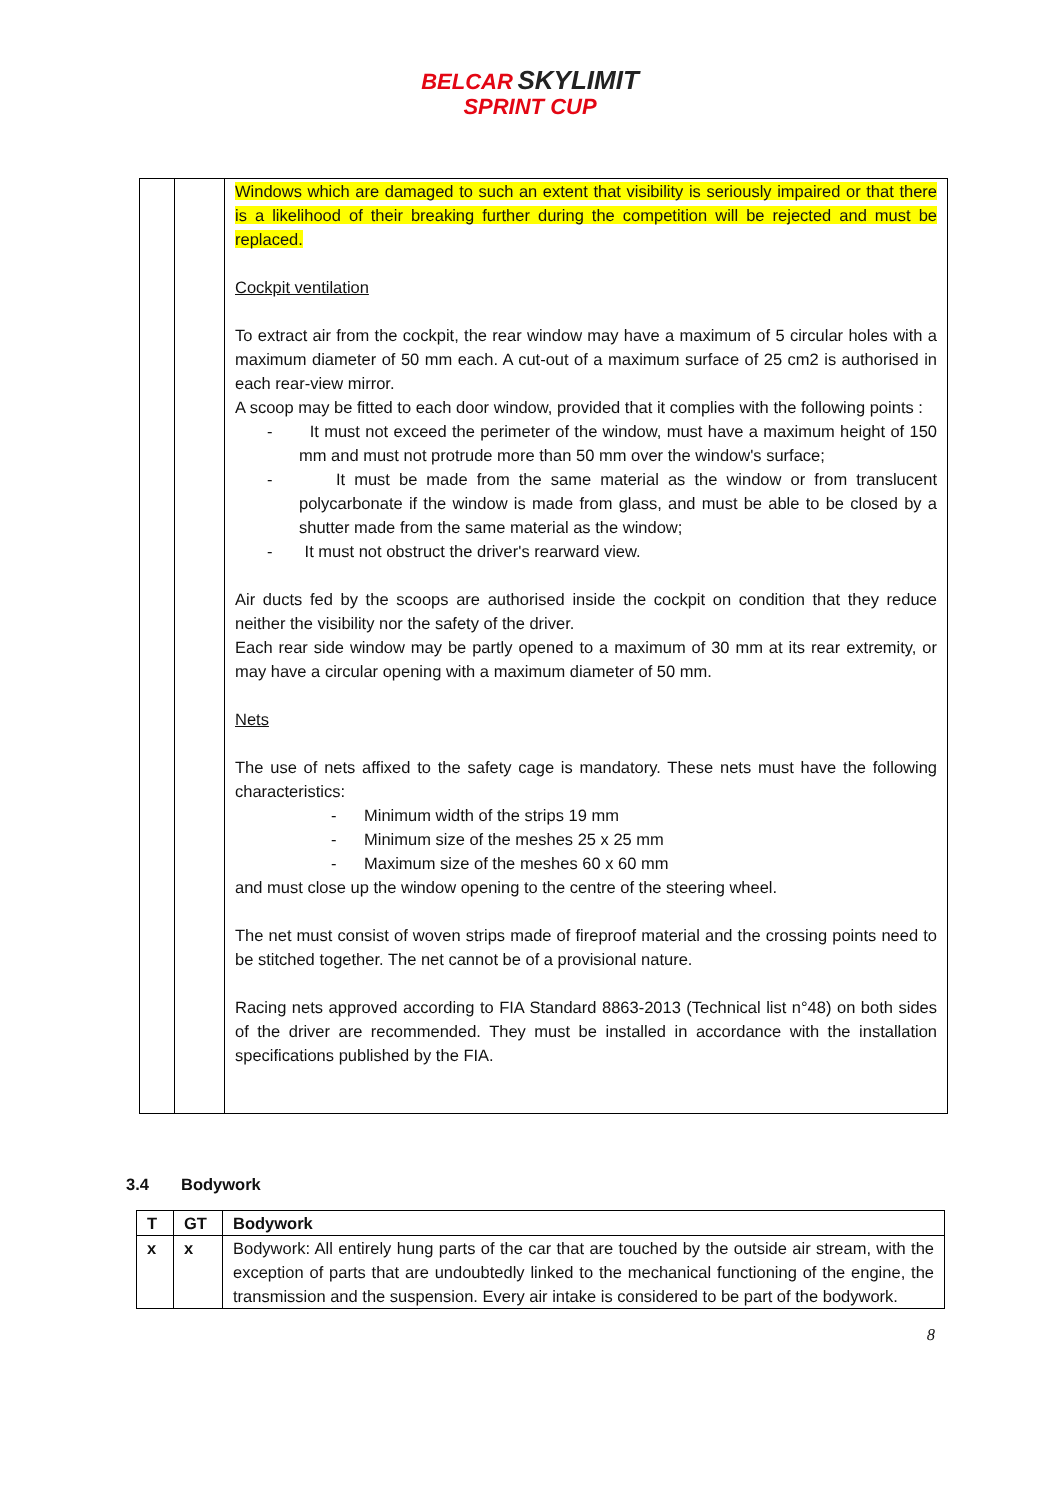BELCAR SKYLIMIT
SPRINT CUP
| | | Windows which are damaged to such an extent that visibility is seriously impaired or that there is a likelihood of their breaking further during the competition will be rejected and must be replaced. Cockpit ventilation To extract air from the cockpit, the rear window may have a maximum of 5 circular holes with a maximum diameter of 50 mm each. A cut-out of a maximum surface of 25 cm2 is authorised in each rear-view mirror. A scoop may be fitted to each door window, provided that it complies with the following points : - It must not exceed the perimeter of the window, must have a maximum height of 150 mm and must not protrude more than 50 mm over the window's surface; - It must be made from the same material as the window or from translucent polycarbonate if the window is made from glass, and must be able to be closed by a shutter made from the same material as the window; - It must not obstruct the driver's rearward view. Air ducts fed by the scoops are authorised inside the cockpit on condition that they reduce neither the visibility nor the safety of the driver. Each rear side window may be partly opened to a maximum of 30 mm at its rear extremity, or may have a circular opening with a maximum diameter of 50 mm. Nets The use of nets affixed to the safety cage is mandatory. These nets must have the following characteristics: - Minimum width of the strips 19 mm - Minimum size of the meshes 25 x 25 mm - Maximum size of the meshes 60 x 60 mm and must close up the window opening to the centre of the steering wheel. The net must consist of woven strips made of fireproof material and the crossing points need to be stitched together. The net cannot be of a provisional nature. Racing nets approved according to FIA Standard 8863-2013 (Technical list n°48) on both sides of the driver are recommended. They must be installed in accordance with the installation specifications published by the FIA. |
3.4 Bodywork
| T | GT | Bodywork |
| --- | --- | --- |
| x | x | Bodywork: All entirely hung parts of the car that are touched by the outside air stream, with the exception of parts that are undoubtedly linked to the mechanical functioning of the engine, the transmission and the suspension. Every air intake is considered to be part of the bodywork. |
8